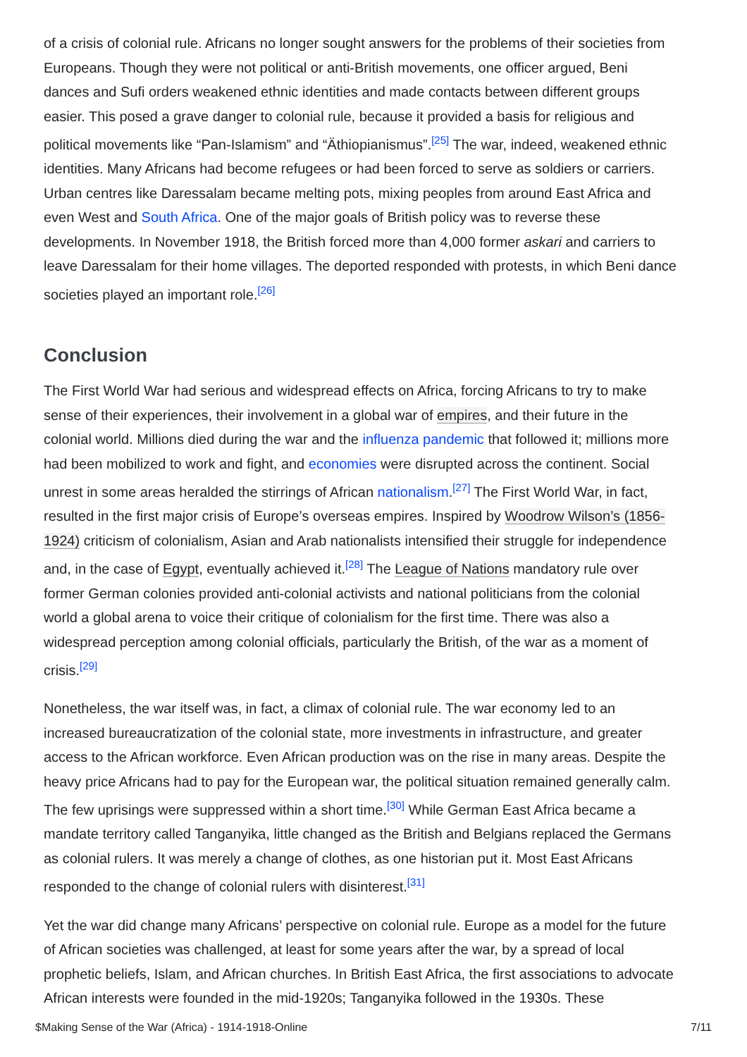of a crisis of colonial rule. Africans no longer sought answers for the problems of their societies from Europeans. Though they were not political or anti-British movements, one officer argued, Beni dances and Sufi orders weakened ethnic identities and made contacts between different groups easier. This posed a grave danger to colonial rule, because it provided a basis for religious and political movements like “Pan-Islamism” and “Äthiopianismus”.<sup>[25]</sup> The war, indeed, weakened ethnic identities. Many Africans had become refugees or had been forced to serve as soldiers or carriers. Urban centres like Daressalam became melting pots, mixing peoples from around East Africa and even West and South Africa. One of the major goals of British policy was to reverse these developments. In November 1918, the British forced more than 4,000 former askari and carriers to leave Daressalam for their home villages. The deported responded with protests, in which Beni dance societies played an important role.<sup>[26]</sup>
Conclusion
The First World War had serious and widespread effects on Africa, forcing Africans to try to make sense of their experiences, their involvement in a global war of empires, and their future in the colonial world. Millions died during the war and the influenza pandemic that followed it; millions more had been mobilized to work and fight, and economies were disrupted across the continent. Social unrest in some areas heralded the stirrings of African nationalism.<sup>[27]</sup> The First World War, in fact, resulted in the first major crisis of Europe’s overseas empires. Inspired by Woodrow Wilson’s (1856-1924) criticism of colonialism, Asian and Arab nationalists intensified their struggle for independence and, in the case of Egypt, eventually achieved it.<sup>[28]</sup> The League of Nations mandatory rule over former German colonies provided anti-colonial activists and national politicians from the colonial world a global arena to voice their critique of colonialism for the first time. There was also a widespread perception among colonial officials, particularly the British, of the war as a moment of crisis.<sup>[29]</sup>
Nonetheless, the war itself was, in fact, a climax of colonial rule. The war economy led to an increased bureaucratization of the colonial state, more investments in infrastructure, and greater access to the African workforce. Even African production was on the rise in many areas. Despite the heavy price Africans had to pay for the European war, the political situation remained generally calm. The few uprisings were suppressed within a short time.<sup>[30]</sup> While German East Africa became a mandate territory called Tanganyika, little changed as the British and Belgians replaced the Germans as colonial rulers. It was merely a change of clothes, as one historian put it. Most East Africans responded to the change of colonial rulers with disinterest.<sup>[31]</sup>
Yet the war did change many Africans’ perspective on colonial rule. Europe as a model for the future of African societies was challenged, at least for some years after the war, by a spread of local prophetic beliefs, Islam, and African churches. In British East Africa, the first associations to advocate African interests were founded in the mid-1920s; Tanganyika followed in the 1930s. These
$Making Sense of the War (Africa) - 1914-1918-Online 7/11